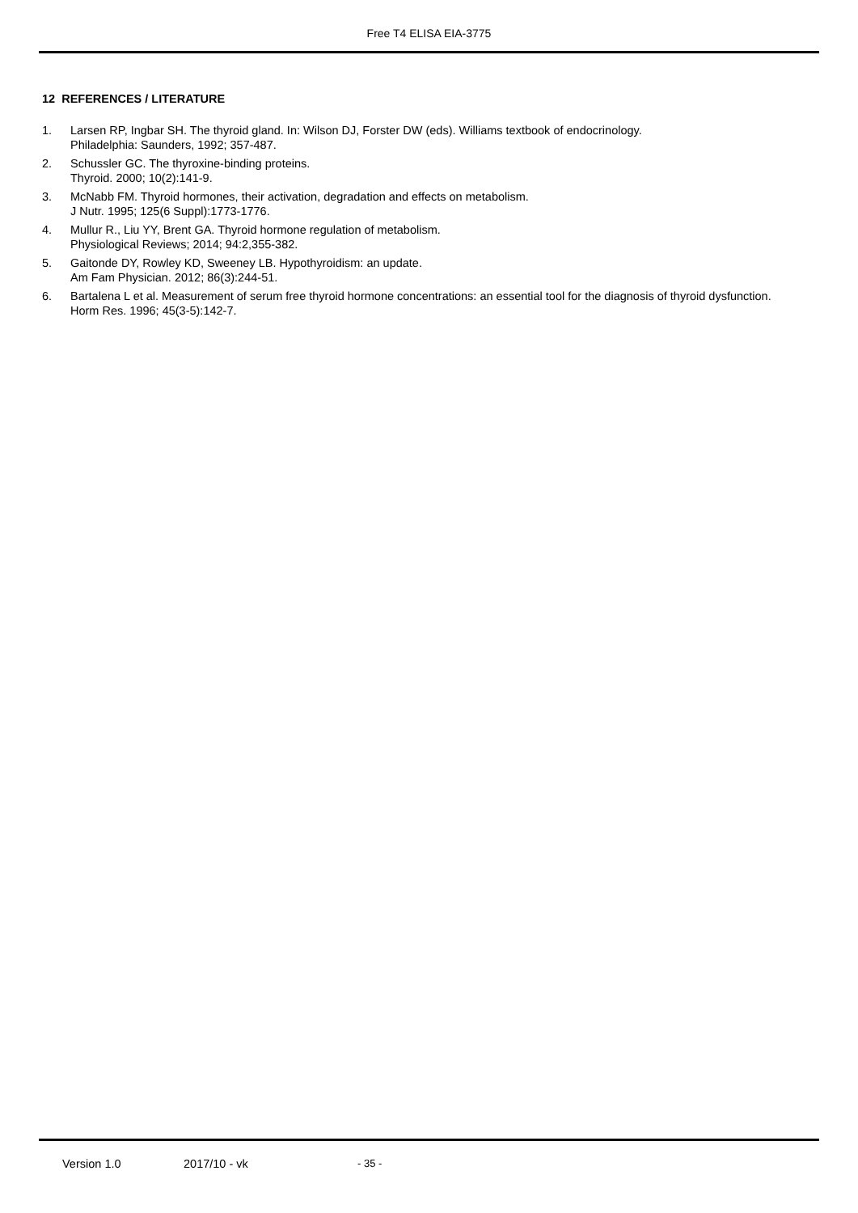Free T4 ELISA EIA-3775
12 REFERENCES / LITERATURE
1. Larsen RP, Ingbar SH. The thyroid gland. In: Wilson DJ, Forster DW (eds). Williams textbook of endocrinology.
Philadelphia: Saunders, 1992; 357-487.
2. Schussler GC. The thyroxine-binding proteins.
Thyroid. 2000; 10(2):141-9.
3. McNabb FM. Thyroid hormones, their activation, degradation and effects on metabolism.
J Nutr. 1995; 125(6 Suppl):1773-1776.
4. Mullur R., Liu YY, Brent GA. Thyroid hormone regulation of metabolism.
Physiological Reviews; 2014; 94:2,355-382.
5. Gaitonde DY, Rowley KD, Sweeney LB. Hypothyroidism: an update.
Am Fam Physician. 2012; 86(3):244-51.
6. Bartalena L et al. Measurement of serum free thyroid hormone concentrations: an essential tool for the diagnosis of thyroid dysfunction.
Horm Res. 1996; 45(3-5):142-7.
Version 1.0 2017/10 - vk - 35 -